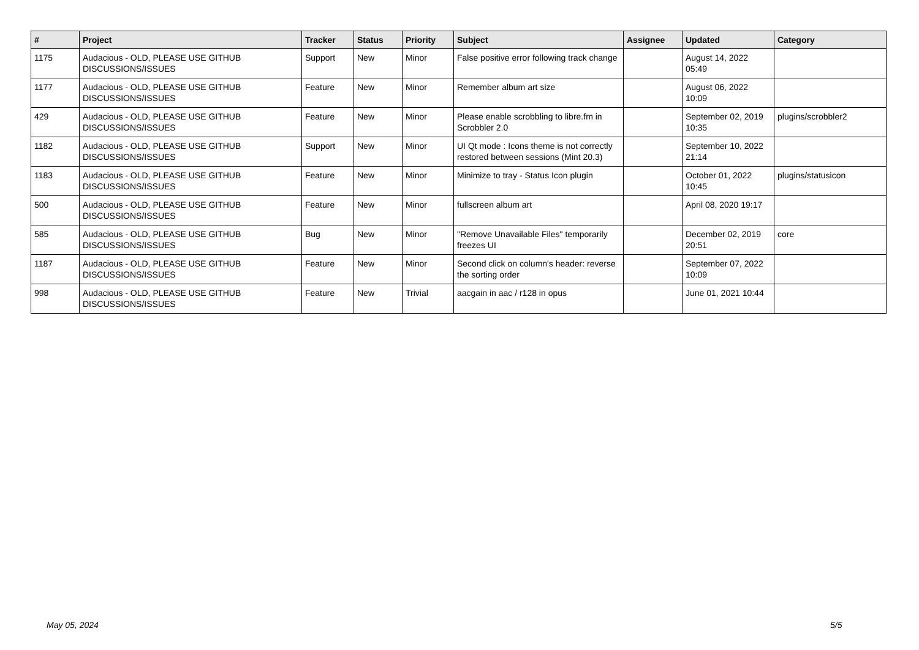| # | Project | Tracker | Status | Priority | Subject | Assignee | Updated | Category |
| --- | --- | --- | --- | --- | --- | --- | --- | --- |
| 1175 | Audacious - OLD, PLEASE USE GITHUB DISCUSSIONS/ISSUES | Support | New | Minor | False positive error following track change | | August 14, 2022 05:49 | |
| 1177 | Audacious - OLD, PLEASE USE GITHUB DISCUSSIONS/ISSUES | Feature | New | Minor | Remember album art size | | August 06, 2022 10:09 | |
| 429 | Audacious - OLD, PLEASE USE GITHUB DISCUSSIONS/ISSUES | Feature | New | Minor | Please enable scrobbling to libre.fm in Scrobbler 2.0 | | September 02, 2019 10:35 | plugins/scrobbler2 |
| 1182 | Audacious - OLD, PLEASE USE GITHUB DISCUSSIONS/ISSUES | Support | New | Minor | UI Qt mode : Icons theme is not correctly restored between sessions (Mint 20.3) | | September 10, 2022 21:14 | |
| 1183 | Audacious - OLD, PLEASE USE GITHUB DISCUSSIONS/ISSUES | Feature | New | Minor | Minimize to tray - Status Icon plugin | | October 01, 2022 10:45 | plugins/statusicon |
| 500 | Audacious - OLD, PLEASE USE GITHUB DISCUSSIONS/ISSUES | Feature | New | Minor | fullscreen album art | | April 08, 2020 19:17 | |
| 585 | Audacious - OLD, PLEASE USE GITHUB DISCUSSIONS/ISSUES | Bug | New | Minor | "Remove Unavailable Files" temporarily freezes UI | | December 02, 2019 20:51 | core |
| 1187 | Audacious - OLD, PLEASE USE GITHUB DISCUSSIONS/ISSUES | Feature | New | Minor | Second click on column's header: reverse the sorting order | | September 07, 2022 10:09 | |
| 998 | Audacious - OLD, PLEASE USE GITHUB DISCUSSIONS/ISSUES | Feature | New | Trivial | aacgain in aac / r128 in opus | | June 01, 2021 10:44 | |
May 05, 2024 5/5